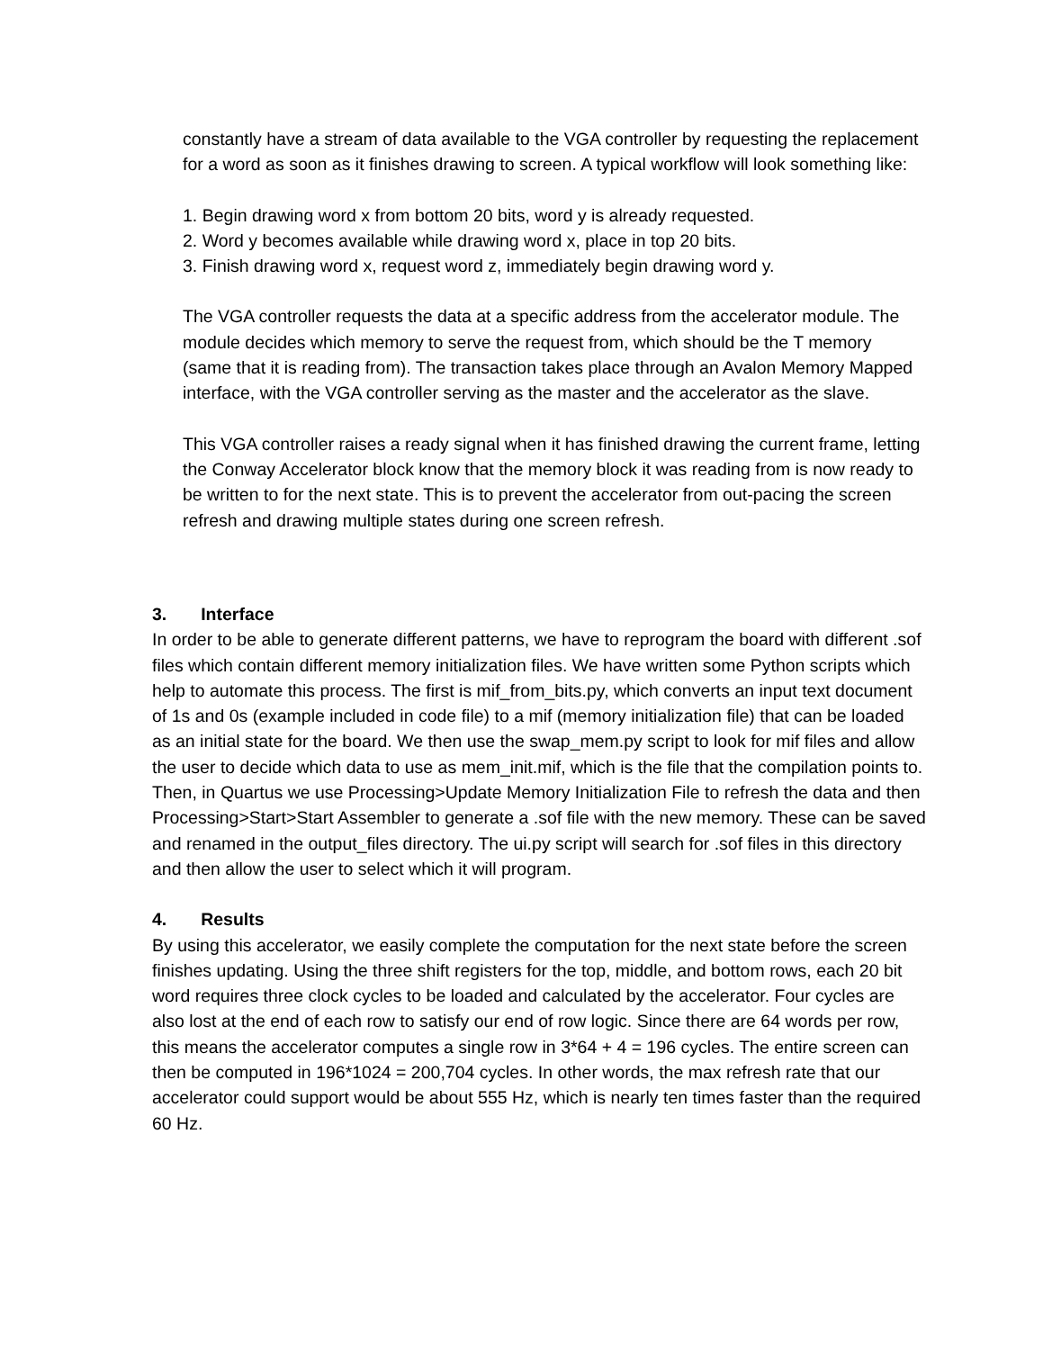constantly have a stream of data available to the VGA controller by requesting the replacement for a word as soon as it finishes drawing to screen. A typical workflow will look something like:
1. Begin drawing word x from bottom 20 bits, word y is already requested.
2. Word y becomes available while drawing word x, place in top 20 bits.
3. Finish drawing word x, request word z, immediately begin drawing word y.
The VGA controller requests the data at a specific address from the accelerator module. The module decides which memory to serve the request from, which should be the T memory (same that it is reading from). The transaction takes place through an Avalon Memory Mapped interface, with the VGA controller serving as the master and the accelerator as the slave.
This VGA controller raises a ready signal when it has finished drawing the current frame, letting the Conway Accelerator block know that the memory block it was reading from is now ready to be written to for the next state. This is to prevent the accelerator from out-pacing the screen refresh and drawing multiple states during one screen refresh.
3. Interface
In order to be able to generate different patterns, we have to reprogram the board with different .sof files which contain different memory initialization files. We have written some Python scripts which help to automate this process. The first is mif_from_bits.py, which converts an input text document of 1s and 0s (example included in code file) to a mif (memory initialization file) that can be loaded as an initial state for the board. We then use the swap_mem.py script to look for mif files and allow the user to decide which data to use as mem_init.mif, which is the file that the compilation points to. Then, in Quartus we use Processing>Update Memory Initialization File to refresh the data and then Processing>Start>Start Assembler to generate a .sof file with the new memory. These can be saved and renamed in the output_files directory. The ui.py script will search for .sof files in this directory and then allow the user to select which it will program.
4. Results
By using this accelerator, we easily complete the computation for the next state before the screen finishes updating. Using the three shift registers for the top, middle, and bottom rows, each 20 bit word requires three clock cycles to be loaded and calculated by the accelerator. Four cycles are also lost at the end of each row to satisfy our end of row logic. Since there are 64 words per row, this means the accelerator computes a single row in 3*64 + 4 = 196 cycles. The entire screen can then be computed in 196*1024 = 200,704 cycles. In other words, the max refresh rate that our accelerator could support would be about 555 Hz, which is nearly ten times faster than the required 60 Hz.